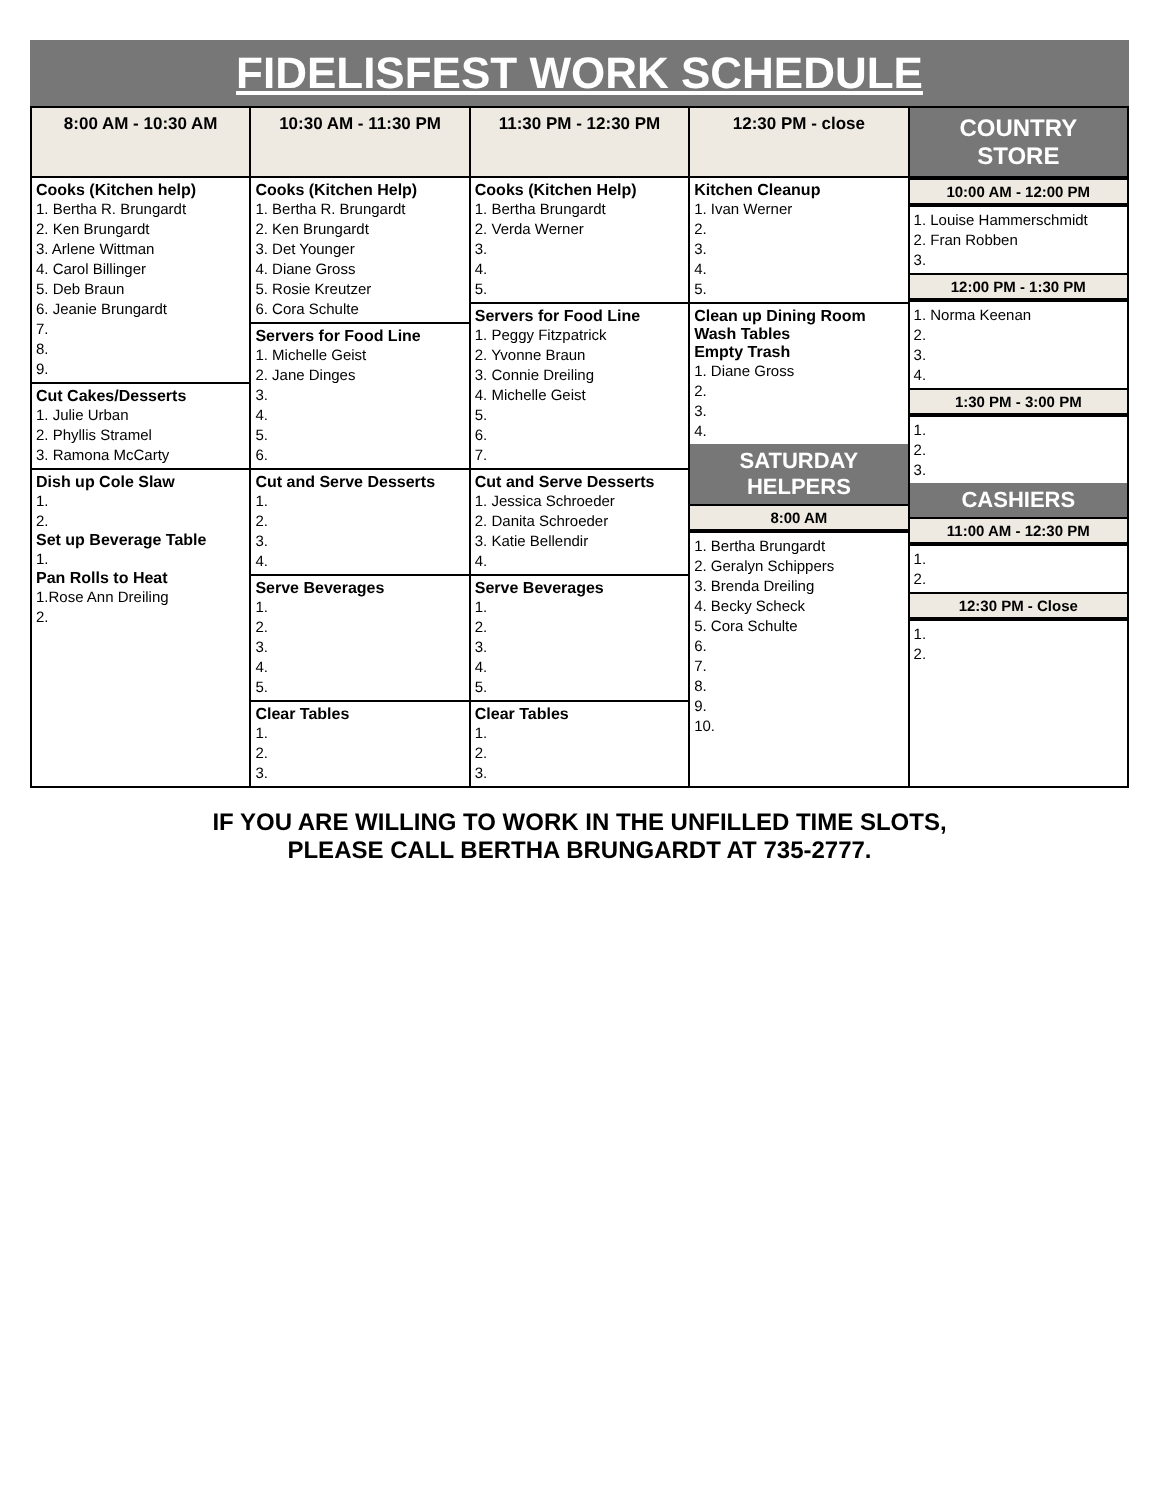FIDELISFEST WORK SCHEDULE
| 8:00 AM - 10:30 AM | 10:30 AM - 11:30 PM | 11:30 PM - 12:30 PM | 12:30 PM - close | COUNTRY STORE |
| --- | --- | --- | --- | --- |
| Cooks (Kitchen help) 1. Bertha R. Brungardt 2. Ken Brungardt 3. Arlene Wittman 4. Carol Billinger 5. Deb Braun 6. Jeanie Brungardt 7. 8. 9. Cut Cakes/Desserts 1. Julie Urban 2. Phyllis Stramel 3. Ramona McCarty Dish up Cole Slaw 1. 2. Set up Beverage Table 1. Pan Rolls to Heat 1.Rose Ann Dreiling 2. | Cooks (Kitchen Help) 1. Bertha R. Brungardt 2. Ken Brungardt 3. Det Younger 4. Diane Gross 5. Rosie Kreutzer 6. Cora Schulte Servers for Food Line 1. Michelle Geist 2. Jane Dinges 3. 4. 5. 6. Cut and Serve Desserts 1. 2. 3. 4. Serve Beverages 1. 2. 3. 4. 5. Clear Tables 1. 2. 3. | Cooks (Kitchen Help) 1. Bertha Brungardt 2. Verda Werner 3. 4. 5. Servers for Food Line 1. Peggy Fitzpatrick 2. Yvonne Braun 3. Connie Dreiling 4. Michelle Geist 5. 6. 7. Cut and Serve Desserts 1. Jessica Schroeder 2. Danita Schroeder 3. Katie Bellendir 4. Serve Beverages 1. 2. 3. 4. 5. Clear Tables 1. 2. 3. | Kitchen Cleanup 1. Ivan Werner 2. 3. 4. 5. Clean up Dining Room Wash Tables Empty Trash 1. Diane Gross 2. 3. 4. SATURDAY HELPERS 8:00 AM 1. Bertha Brungardt 2. Geralyn Schippers 3. Brenda Dreiling 4. Becky Scheck 5. Cora Schulte 6. 7. 8. 9. 10. | 10:00 AM - 12:00 PM 1. Louise Hammerschmidt 2. Fran Robben 3. 12:00 PM - 1:30 PM 1. Norma Keenan 2. 3. 4. 1:30 PM - 3:00 PM 1. 2. 3. CASHIERS 11:00 AM - 12:30 PM 1. 2. 12:30 PM - Close 1. 2. |
IF YOU ARE WILLING TO WORK IN THE UNFILLED TIME SLOTS,
PLEASE CALL BERTHA BRUNGARDT AT 735-2777.